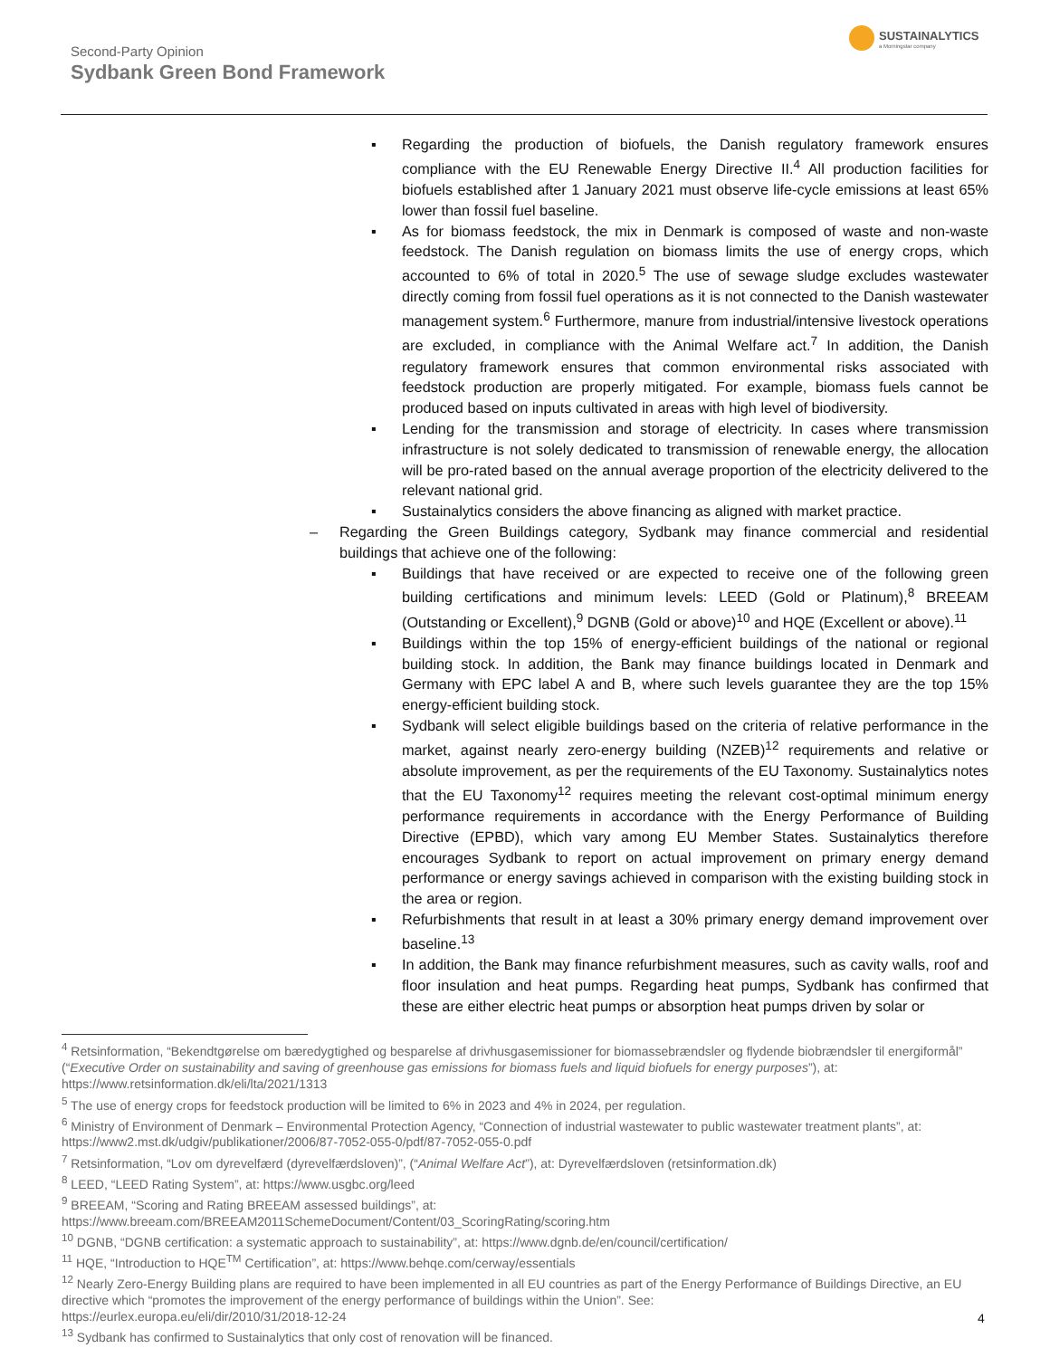Second-Party Opinion
Sydbank Green Bond Framework
SUSTAINALYTICS
a Morningstar company
▪ Regarding the production of biofuels, the Danish regulatory framework ensures compliance with the EU Renewable Energy Directive II.<sup>4</sup> All production facilities for biofuels established after 1 January 2021 must observe life-cycle emissions at least 65% lower than fossil fuel baseline.
▪ As for biomass feedstock, the mix in Denmark is composed of waste and non-waste feedstock. The Danish regulation on biomass limits the use of energy crops, which accounted to 6% of total in 2020.<sup>5</sup> The use of sewage sludge excludes wastewater directly coming from fossil fuel operations as it is not connected to the Danish wastewater management system.<sup>6</sup> Furthermore, manure from industrial/intensive livestock operations are excluded, in compliance with the Animal Welfare act.<sup>7</sup> In addition, the Danish regulatory framework ensures that common environmental risks associated with feedstock production are properly mitigated. For example, biomass fuels cannot be produced based on inputs cultivated in areas with high level of biodiversity.
▪ Lending for the transmission and storage of electricity. In cases where transmission infrastructure is not solely dedicated to transmission of renewable energy, the allocation will be pro-rated based on the annual average proportion of the electricity delivered to the relevant national grid.
▪ Sustainalytics considers the above financing as aligned with market practice.
– Regarding the Green Buildings category, Sydbank may finance commercial and residential buildings that achieve one of the following:
▪ Buildings that have received or are expected to receive one of the following green building certifications and minimum levels: LEED (Gold or Platinum),<sup>8</sup> BREEAM (Outstanding or Excellent),<sup>9</sup> DGNB (Gold or above)<sup>10</sup> and HQE (Excellent or above).<sup>11</sup>
▪ Buildings within the top 15% of energy-efficient buildings of the national or regional building stock. In addition, the Bank may finance buildings located in Denmark and Germany with EPC label A and B, where such levels guarantee they are the top 15% energy-efficient building stock.
▪ Sydbank will select eligible buildings based on the criteria of relative performance in the market, against nearly zero-energy building (NZEB)<sup>12</sup> requirements and relative or absolute improvement, as per the requirements of the EU Taxonomy. Sustainalytics notes that the EU Taxonomy<sup>12</sup> requires meeting the relevant cost-optimal minimum energy performance requirements in accordance with the Energy Performance of Building Directive (EPBD), which vary among EU Member States. Sustainalytics therefore encourages Sydbank to report on actual improvement on primary energy demand performance or energy savings achieved in comparison with the existing building stock in the area or region.
▪ Refurbishments that result in at least a 30% primary energy demand improvement over baseline.<sup>13</sup>
▪ In addition, the Bank may finance refurbishment measures, such as cavity walls, roof and floor insulation and heat pumps. Regarding heat pumps, Sydbank has confirmed that these are either electric heat pumps or absorption heat pumps driven by solar or
<sup>4</sup> Retsinformation, “Bekendtgørelse om bæredygtighed og besparelse af drivhusgasemissioner for biomassebrændsler og flydende biobrændsler til energiformål” (“Executive Order on sustainability and saving of greenhouse gas emissions for biomass fuels and liquid biofuels for energy purposes”), at: https://www.retsinformation.dk/eli/lta/2021/1313
<sup>5</sup> The use of energy crops for feedstock production will be limited to 6% in 2023 and 4% in 2024, per regulation.
<sup>6</sup> Ministry of Environment of Denmark – Environmental Protection Agency, “Connection of industrial wastewater to public wastewater treatment plants”, at: https://www2.mst.dk/udgiv/publikationer/2006/87-7052-055-0/pdf/87-7052-055-0.pdf
<sup>7</sup> Retsinformation, “Lov om dyrevelfærd (dyrevelfærdsloven)”, (“Animal Welfare Act”), at: Dyrevelfærdsloven (retsinformation.dk)
<sup>8</sup> LEED, “LEED Rating System”, at: https://www.usgbc.org/leed
<sup>9</sup> BREEAM, “Scoring and Rating BREEAM assessed buildings”, at:
https://www.breeam.com/BREEAM2011SchemeDocument/Content/03_ScoringRating/scoring.htm
<sup>10</sup> DGNB, “DGNB certification: a systematic approach to sustainability”, at: https://www.dgnb.de/en/council/certification/
<sup>11</sup> HQE, “Introduction to HQE<sup>TM</sup> Certification”, at: https://www.behqe.com/cerway/essentials
<sup>12</sup> Nearly Zero-Energy Building plans are required to have been implemented in all EU countries as part of the Energy Performance of Buildings Directive, an EU directive which “promotes the improvement of the energy performance of buildings within the Union”. See:
https://eurlex.europa.eu/eli/dir/2010/31/2018-12-24
<sup>13</sup> Sydbank has confirmed to Sustainalytics that only cost of renovation will be financed.
4